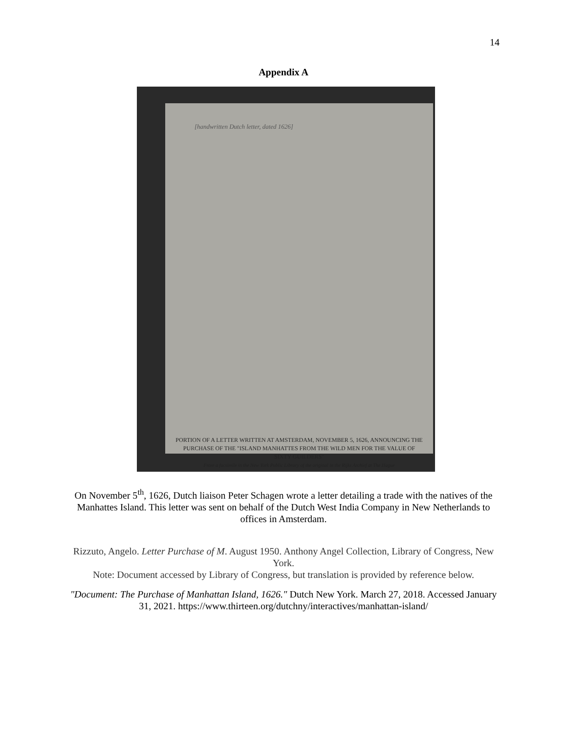14
Appendix A
[handwritten Dutch letter, dated 1626]
PORTION OF A LETTER WRITTEN AT AMSTERDAM, NOVEMBER 5, 1626, ANNOUNCING THE PURCHASE OF THE "ISLAND MANHATTES FROM THE WILD MEN FOR THE VALUE OF SIXTY GUILDERS"
From a facsimile in the New York Public Library of the original in the Rijks Archief at The Hague
On November 5<sup>th</sup>, 1626, Dutch liaison Peter Schagen wrote a letter detailing a trade with the natives of the Manhattes Island. This letter was sent on behalf of the Dutch West India Company in New Netherlands to offices in Amsterdam.
Rizzuto, Angelo. Letter Purchase of M. August 1950. Anthony Angel Collection, Library of Congress, New York.
Note: Document accessed by Library of Congress, but translation is provided by reference below.
"Document: The Purchase of Manhattan Island, 1626." Dutch New York. March 27, 2018. Accessed January 31, 2021. https://www.thirteen.org/dutchny/interactives/manhattan-island/